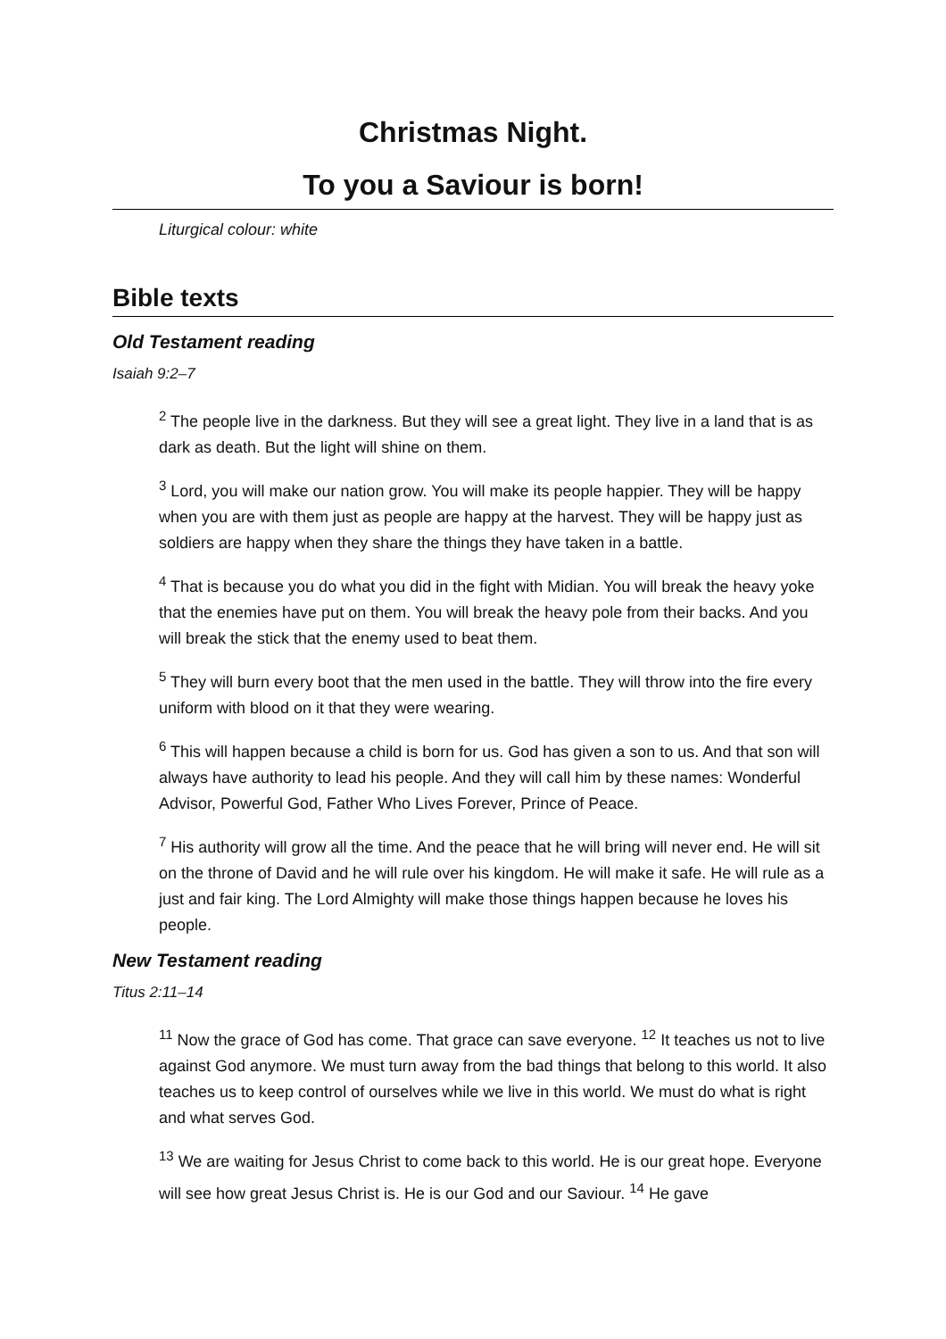Christmas Night.
To you a Saviour is born!
Liturgical colour: white
Bible texts
Old Testament reading
Isaiah 9:2–7
<sup>2</sup> The people live in the darkness. But they will see a great light. They live in a land that is as dark as death. But the light will shine on them.
<sup>3</sup> Lord, you will make our nation grow. You will make its people happier. They will be happy when you are with them just as people are happy at the harvest. They will be happy just as soldiers are happy when they share the things they have taken in a battle.
<sup>4</sup> That is because you do what you did in the fight with Midian. You will break the heavy yoke that the enemies have put on them. You will break the heavy pole from their backs. And you will break the stick that the enemy used to beat them.
<sup>5</sup> They will burn every boot that the men used in the battle. They will throw into the fire every uniform with blood on it that they were wearing.
<sup>6</sup> This will happen because a child is born for us. God has given a son to us. And that son will always have authority to lead his people. And they will call him by these names: Wonderful Advisor, Powerful God, Father Who Lives Forever, Prince of Peace.
<sup>7</sup> His authority will grow all the time. And the peace that he will bring will never end. He will sit on the throne of David and he will rule over his kingdom. He will make it safe. He will rule as a just and fair king. The Lord Almighty will make those things happen because he loves his people.
New Testament reading
Titus 2:11–14
<sup>11</sup> Now the grace of God has come. That grace can save everyone. <sup>12</sup> It teaches us not to live against God anymore. We must turn away from the bad things that belong to this world. It also teaches us to keep control of ourselves while we live in this world. We must do what is right and what serves God.
<sup>13</sup> We are waiting for Jesus Christ to come back to this world. He is our great hope. Everyone will see how great Jesus Christ is. He is our God and our Saviour. <sup>14</sup> He gave